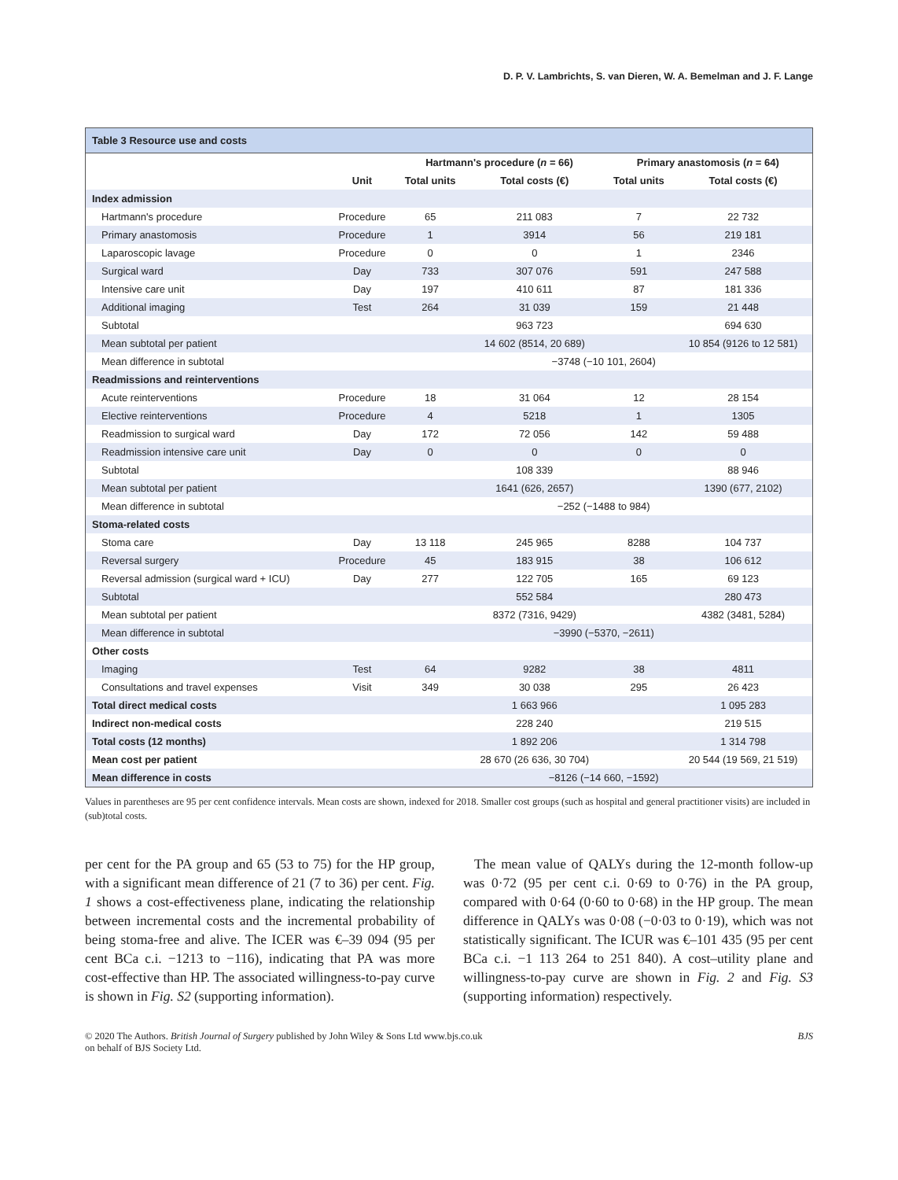D. P. V. Lambrichts, S. van Dieren, W. A. Bemelman and J. F. Lange
Table 3 Resource use and costs
| | | Hartmann's procedure ( n = 66) | | Primary anastomosis ( n = 64) | |
| --- | --- | --- | --- | --- | --- |
| | Unit | Total units | Total costs (€) | Total units | Total costs (€) |
| Index admission | | | | | |
| Hartmann's procedure | Procedure | 65 | 211 083 | 7 | 22 732 |
| Primary anastomosis | Procedure | 1 | 3914 | 56 | 219 181 |
| Laparoscopic lavage | Procedure | 0 | 0 | 1 | 2346 |
| Surgical ward | Day | 733 | 307 076 | 591 | 247 588 |
| Intensive care unit | Day | 197 | 410 611 | 87 | 181 336 |
| Additional imaging | Test | 264 | 31 039 | 159 | 21 448 |
| Subtotal | | | 963 723 | | 694 630 |
| Mean subtotal per patient | | | 14 602 (8514, 20 689) | | 10 854 (9126 to 12 581) |
| Mean difference in subtotal | | −3748 (−10 101, 2604) | | | |
| Readmissions and reinterventions | | | | | |
| Acute reinterventions | Procedure | 18 | 31 064 | 12 | 28 154 |
| Elective reinterventions | Procedure | 4 | 5218 | 1 | 1305 |
| Readmission to surgical ward | Day | 172 | 72 056 | 142 | 59 488 |
| Readmission intensive care unit | Day | 0 | 0 | 0 | 0 |
| Subtotal | | | 108 339 | | 88 946 |
| Mean subtotal per patient | | | 1641 (626, 2657) | | 1390 (677, 2102) |
| Mean difference in subtotal | | −252 (−1488 to 984) | | | |
| Stoma-related costs | | | | | |
| Stoma care | Day | 13 118 | 245 965 | 8288 | 104 737 |
| Reversal surgery | Procedure | 45 | 183 915 | 38 | 106 612 |
| Reversal admission (surgical ward + ICU) | Day | 277 | 122 705 | 165 | 69 123 |
| Subtotal | | | 552 584 | | 280 473 |
| Mean subtotal per patient | | | 8372 (7316, 9429) | | 4382 (3481, 5284) |
| Mean difference in subtotal | | −3990 (−5370, −2611) | | | |
| Other costs | | | | | |
| Imaging | Test | 64 | 9282 | 38 | 4811 |
| Consultations and travel expenses | Visit | 349 | 30 038 | 295 | 26 423 |
| Total direct medical costs | | | 1 663 966 | | 1 095 283 |
| Indirect non-medical costs | | | 228 240 | | 219 515 |
| Total costs (12 months) | | | 1 892 206 | | 1 314 798 |
| Mean cost per patient | | | 28 670 (26 636, 30 704) | | 20 544 (19 569, 21 519) |
| Mean difference in costs | | −8126 (−14 660, −1592) | | | |
Values in parentheses are 95 per cent confidence intervals. Mean costs are shown, indexed for 2018. Smaller cost groups (such as hospital and general practitioner visits) are included in (sub)total costs.
per cent for the PA group and 65 (53 to 75) for the HP group, with a significant mean difference of 21 (7 to 36) per cent. Fig. 1 shows a cost-effectiveness plane, indicating the relationship between incremental costs and the incremental probability of being stoma-free and alive. The ICER was €–39 094 (95 per cent BCa c.i. −1213 to −116), indicating that PA was more cost-effective than HP. The associated willingness-to-pay curve is shown in Fig. S2 (supporting information).
The mean value of QALYs during the 12-month follow-up was 0·72 (95 per cent c.i. 0·69 to 0·76) in the PA group, compared with 0·64 (0·60 to 0·68) in the HP group. The mean difference in QALYs was 0·08 (−0·03 to 0·19), which was not statistically significant. The ICUR was €–101 435 (95 per cent BCa c.i. −1 113 264 to 251 840). A cost–utility plane and willingness-to-pay curve are shown in Fig. 2 and Fig. S3 (supporting information) respectively.
© 2020 The Authors. British Journal of Surgery published by John Wiley & Sons Ltd www.bjs.co.uk
on behalf of BJS Society Ltd.
BJS